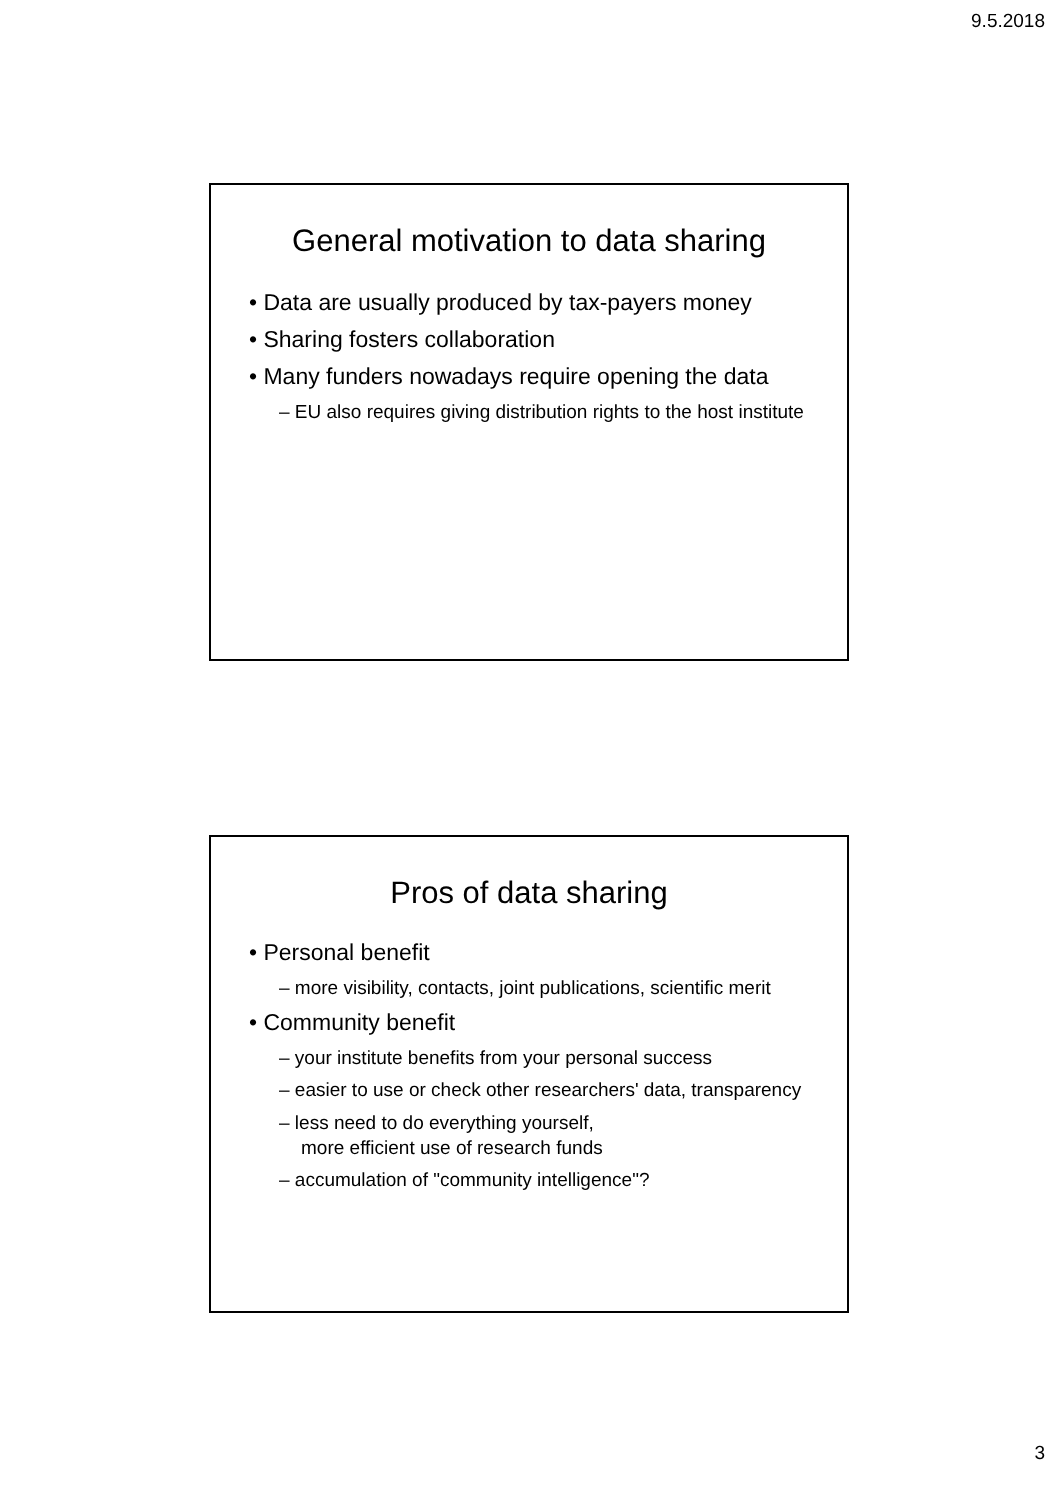9.5.2018
General motivation to data sharing
• Data are usually produced by tax-payers money
• Sharing fosters collaboration
• Many funders nowadays require opening the data
– EU also requires giving distribution rights to the host institute
Pros of data sharing
• Personal benefit
– more visibility, contacts, joint publications, scientific merit
• Community benefit
– your institute benefits from your personal success
– easier to use or check other researchers' data, transparency
– less need to do everything yourself,
more efficient use of research funds
– accumulation of "community intelligence"?
3